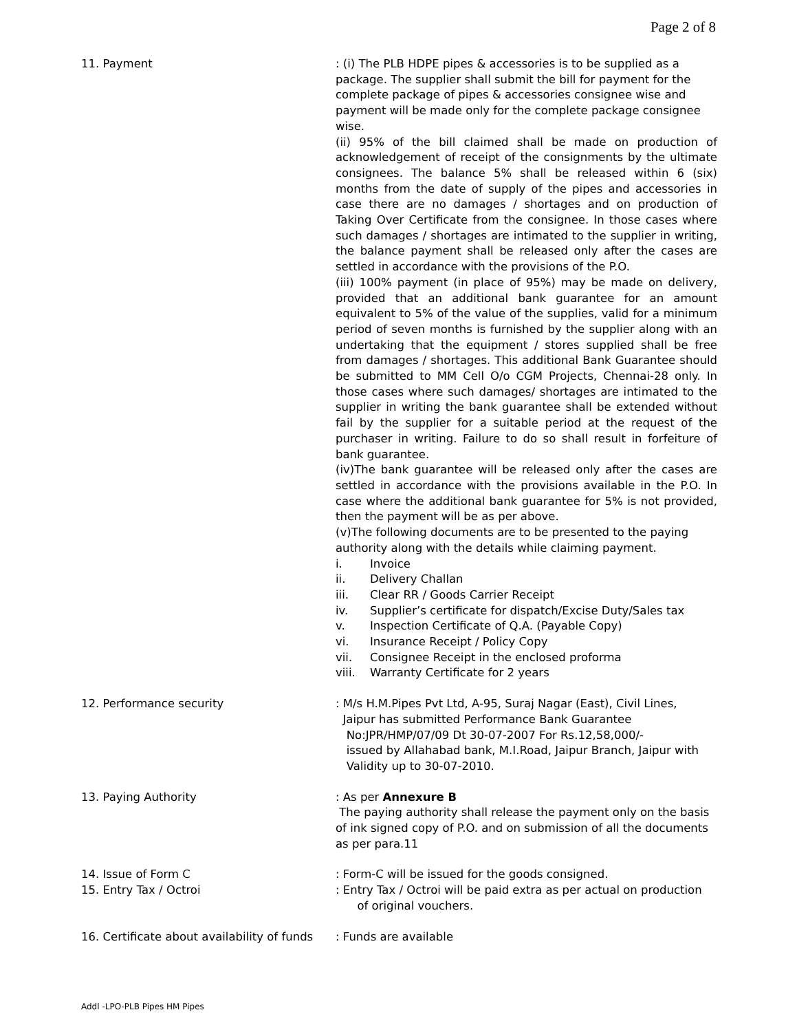Page 2 of 8
11. Payment : (i) The PLB HDPE pipes & accessories is to be supplied as a package. The supplier shall submit the bill for payment for the complete package of pipes & accessories consignee wise and payment will be made only for the complete package consignee wise.
(ii) 95% of the bill claimed shall be made on production of acknowledgement of receipt of the consignments by the ultimate consignees. The balance 5% shall be released within 6 (six) months from the date of supply of the pipes and accessories in case there are no damages / shortages and on production of Taking Over Certificate from the consignee. In those cases where such damages / shortages are intimated to the supplier in writing, the balance payment shall be released only after the cases are settled in accordance with the provisions of the P.O.
(iii) 100% payment (in place of 95%) may be made on delivery, provided that an additional bank guarantee for an amount equivalent to 5% of the value of the supplies, valid for a minimum period of seven months is furnished by the supplier along with an undertaking that the equipment / stores supplied shall be free from damages / shortages. This additional Bank Guarantee should be submitted to MM Cell O/o CGM Projects, Chennai-28 only. In those cases where such damages/ shortages are intimated to the supplier in writing the bank guarantee shall be extended without fail by the supplier for a suitable period at the request of the purchaser in writing. Failure to do so shall result in forfeiture of bank guarantee.
(iv)The bank guarantee will be released only after the cases are settled in accordance with the provisions available in the P.O. In case where the additional bank guarantee for 5% is not provided, then the payment will be as per above.
(v)The following documents are to be presented to the paying authority along with the details while claiming payment.
i. Invoice
ii. Delivery Challan
iii. Clear RR / Goods Carrier Receipt
iv. Supplier’s certificate for dispatch/Excise Duty/Sales tax
v. Inspection Certificate of Q.A. (Payable Copy)
vi. Insurance Receipt / Policy Copy
vii. Consignee Receipt in the enclosed proforma
viii. Warranty Certificate for 2 years
12. Performance security : M/s H.M.Pipes Pvt Ltd, A-95, Suraj Nagar (East), Civil Lines,
Jaipur has submitted Performance Bank Guarantee
No:JPR/HMP/07/09 Dt 30-07-2007 For Rs.12,58,000/-
issued by Allahabad bank, M.I.Road, Jaipur Branch, Jaipur with
Validity up to 30-07-2010.
13. Paying Authority : As per Annexure B
The paying authority shall release the payment only on the basis of ink signed copy of P.O. and on submission of all the documents as per para.11
14. Issue of Form C : Form-C will be issued for the goods consigned.
15. Entry Tax / Octroi : Entry Tax / Octroi will be paid extra as per actual on production
of original vouchers.
16. Certificate about availability of funds
: Funds are available
Addl -LPO-PLB Pipes HM Pipes